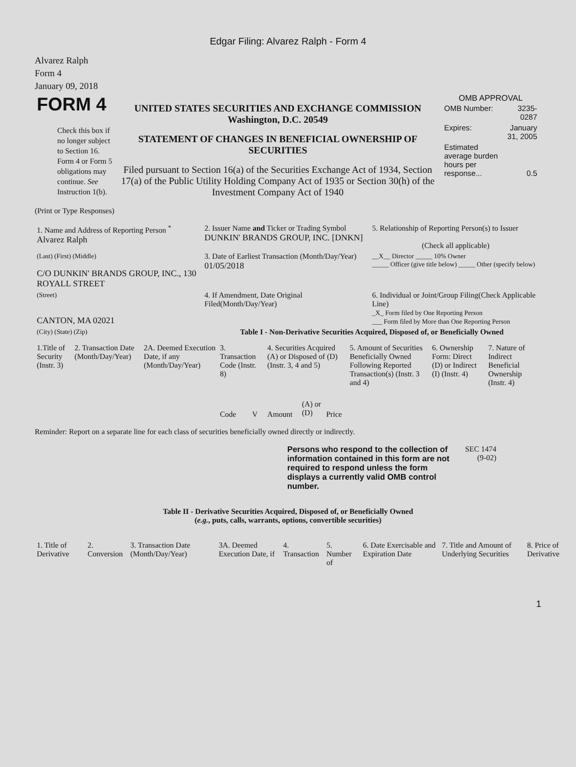Edgar Filing: Alvarez Ralph - Form 4
Alvarez Ralph
Form 4
January 09, 2018
| FORM 4 Check this box if no longer subject to Section 16. Form 4 or Form 5 obligations may continue. See Instruction 1(b). | UNITED STATES SECURITIES AND EXCHANGE COMMISSION Washington, D.C. 20549 STATEMENT OF CHANGES IN BENEFICIAL OWNERSHIP OF SECURITIES Filed pursuant to Section 16(a) of the Securities Exchange Act of 1934, Section 17(a) of the Public Utility Holding Company Act of 1935 or Section 30(h) of the Investment Company Act of 1940 | OMB APPROVAL / OMB Number: / 3235-0287 / / Expires: / January 31, 2005 / / Estimated average burden hours per response... / 0.5 / |
(Print or Type Responses)
| 1. Name and Address of Reporting Person <sup>*</sup> Alvarez Ralph | 2. Issuer Name and Ticker or Trading Symbol DUNKIN' BRANDS GROUP, INC. [DNKN] | 5. Relationship of Reporting Person(s) to Issuer (Check all applicable) |
| (Last) (First) (Middle) C/O DUNKIN' BRANDS GROUP, INC., 130 ROYALL STREET | 3. Date of Earliest Transaction (Month/Day/Year) 01/05/2018 | __X__ Director _____ 10% Owner _____ Officer (give title below) _____ Other (specify below) |
| (Street) CANTON, MA 02021 | 4. If Amendment, Date Original Filed(Month/Day/Year) | 6. Individual or Joint/Group Filing(Check Applicable Line) _X_ Form filed by One Reporting Person ___ Form filed by More than One Reporting Person |
| (City) (State) (Zip) | Table I - Non-Derivative Securities Acquired, Disposed of, or Beneficially Owned | |
| 1.Title of Security (Instr. 3) | 2. Transaction Date (Month/Day/Year) | 2A. Deemed Execution Date, if any (Month/Day/Year) | 3. Transaction Code (Instr. 8) | | 4. Securities Acquired (A) or Disposed of (D) (Instr. 3, 4 and 5) | | | 5. Amount of Securities Beneficially Owned Following Reported Transaction(s) (Instr. 3 and 4) | 6. Ownership Form: Direct (D) or Indirect (I) (Instr. 4) | 7. Nature of Indirect Beneficial Ownership (Instr. 4) |
| --- | --- | --- | --- | --- | --- | --- | --- | --- | --- | --- |
| | | | Code | V | Amount | (A) or (D) | Price | | | |
Reminder: Report on a separate line for each class of securities beneficially owned directly or indirectly.
| Persons who respond to the collection of information contained in this form are not required to respond unless the form displays a currently valid OMB control number. | SEC 1474 (9-02) |
Table II - Derivative Securities Acquired, Disposed of, or Beneficially Owned
(e.g., puts, calls, warrants, options, convertible securities)
| 1. Title of Derivative | 2. Conversion | 3. Transaction Date (Month/Day/Year) | 3A. Deemed Execution Date, if | 4. Transaction | 5. Number of | 6. Date Exercisable and Expiration Date | 7. Title and Amount of Underlying Securities | 8. Price of Derivative |
| --- | --- | --- | --- | --- | --- | --- | --- | --- |
1